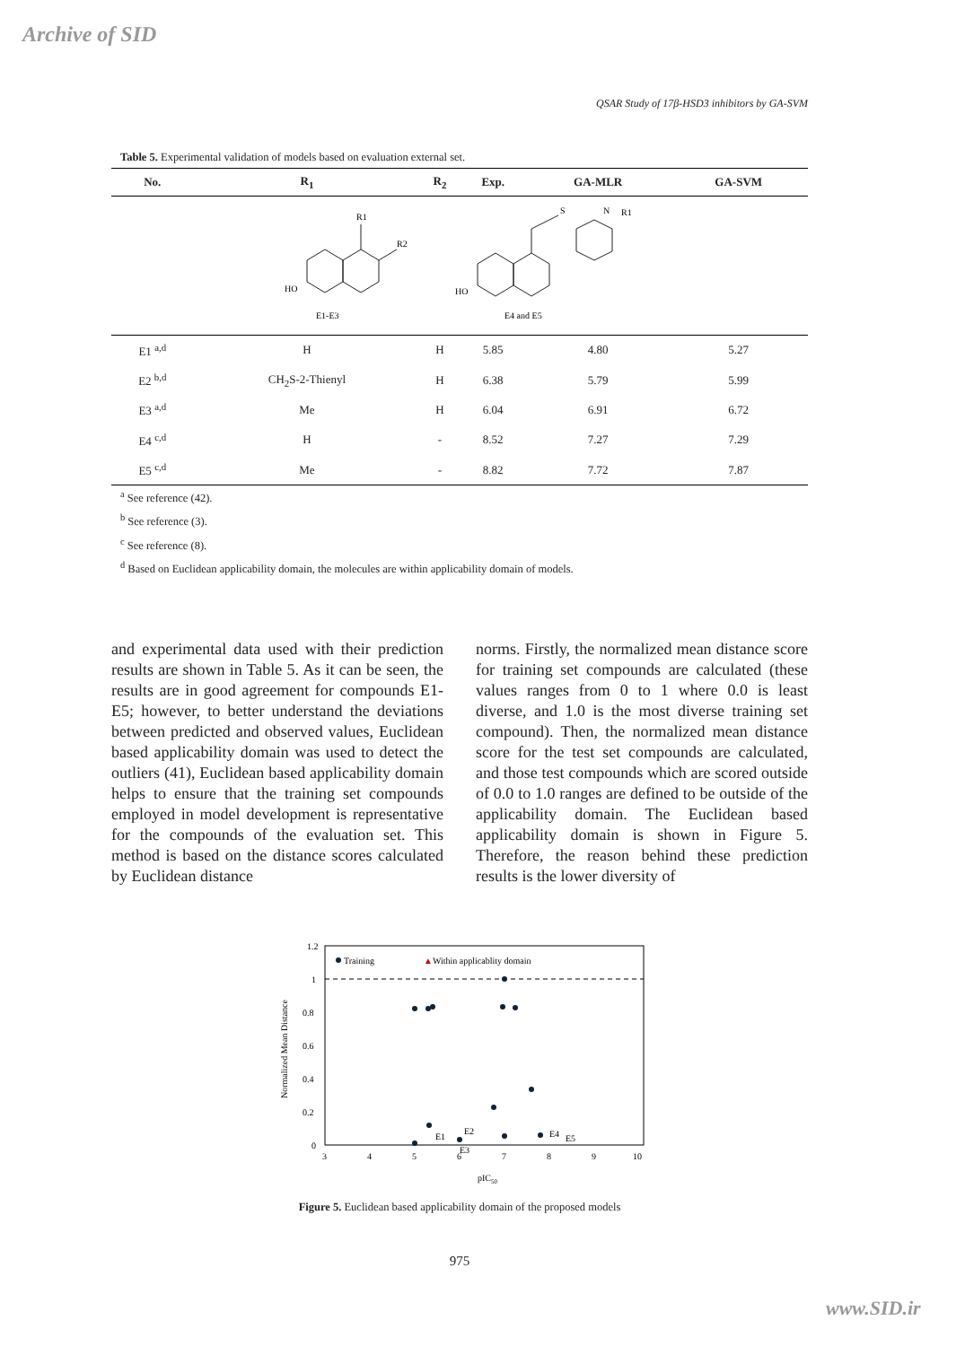Archive of SID
QSAR Study of 17β-HSD3 inhibitors by GA-SVM
Table 5. Experimental validation of models based on evaluation external set.
| No. | R<sub>1</sub> | R<sub>2</sub> | Exp. | GA-MLR | GA-SVM |
| --- | --- | --- | --- | --- | --- |
| HO R1 R2 E1-E3 HO E4 and E5 S N R1 | | | | | |
| E1 <sup>a,d</sup> | H | H | 5.85 | 4.80 | 5.27 |
| E2 <sup>b,d</sup> | CH<sub>2</sub>S-2-Thienyl | H | 6.38 | 5.79 | 5.99 |
| E3 <sup>a,d</sup> | Me | H | 6.04 | 6.91 | 6.72 |
| E4 <sup>c,d</sup> | H | - | 8.52 | 7.27 | 7.29 |
| E5 <sup>c,d</sup> | Me | - | 8.82 | 7.72 | 7.87 |
<sup>a</sup> See reference (42).
<sup>b</sup> See reference (3).
<sup>c</sup> See reference (8).
<sup>d</sup> Based on Euclidean applicability domain, the molecules are within applicability domain of models.
and experimental data used with their prediction results are shown in Table 5. As it can be seen, the results are in good agreement for compounds E1-E5; however, to better understand the deviations between predicted and observed values, Euclidean based applicability domain was used to detect the outliers (41), Euclidean based applicability domain helps to ensure that the training set compounds employed in model development is representative for the compounds of the evaluation set. This method is based on the distance scores calculated by Euclidean distance
norms. Firstly, the normalized mean distance score for training set compounds are calculated (these values ranges from 0 to 1 where 0.0 is least diverse, and 1.0 is the most diverse training set compound). Then, the normalized mean distance score for the test set compounds are calculated, and those test compounds which are scored outside of 0.0 to 1.0 ranges are defined to be outside of the applicability domain. The Euclidean based applicability domain is shown in Figure 5. Therefore, the reason behind these prediction results is the lower diversity of
1.2
1
0.8
0.6
0.4
0.2
0
3
4
5
6
7
8
9
10
Normalized Mean Distance
pIC50
Training
▲
Within applicablity domain
E1
E2
E3
E4
E5
Figure 5. Euclidean based applicability domain of the proposed models
975
www.SID.ir